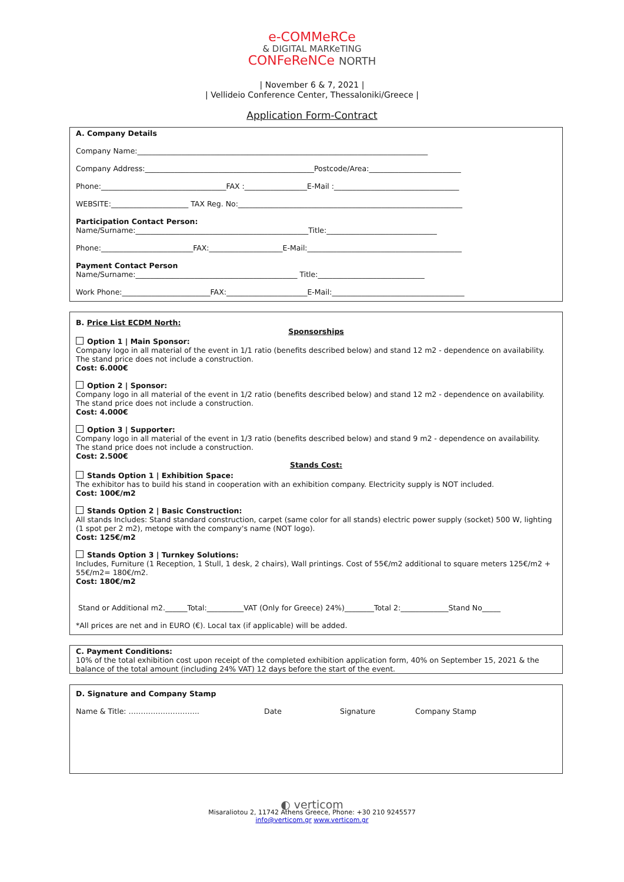e-COMMeRCe
& DIGITAL MARKeTING
CONFeReNCe NORTH
| November 6 & 7, 2021 |
| Vellideio Conference Center, Thessaloniki/Greece |
Application Form-Contract
A. Company Details
Company Name:_______________________________________________________________________________
Company Address:______________________________________________Postcode/Area:_________________________
Phone:__________________________________FAX :_________________E-Mail :__________________________________
WEBSITE:_____________________ TAX Reg. No:_____________________________________________________________
Participation Contact Person:
Name/Surname:_______________________________________________Title:______________________________
Phone:_________________________FAX:____________________E-Mail:__________________________________________
Payment Contact Person
Name/Surname:____________________________________________ Title:_____________________________
Work Phone:________________________FAX:______________________E-Mail:____________________________________
B. Price List ECDM North:
Sponsorships
Option 1 | Main Sponsor:
Company logo in all material of the event in 1/1 ratio (benefits described below) and stand 12 m2 - dependence on availability.
The stand price does not include a construction.
Cost: 6.000€
Option 2 | Sponsor:
Company logo in all material of the event in 1/2 ratio (benefits described below) and stand 12 m2 - dependence on availability.
The stand price does not include a construction.
Cost: 4.000€
Option 3 | Supporter:
Company logo in all material of the event in 1/3 ratio (benefits described below) and stand 9 m2 - dependence on availability.
The stand price does not include a construction.
Cost: 2.500€
Stands Cost:
Stands Option 1 | Exhibition Space:
The exhibitor has to build his stand in cooperation with an exhibition company. Electricity supply is NOT included.
Cost: 100€/m2
Stands Option 2 | Basic Construction:
All stands Includes: Stand standard construction, carpet (same color for all stands) electric power supply (socket) 500 W, lighting (1 spot per 2 m2), metope with the company's name (NOT logo).
Cost: 125€/m2
Stands Option 3 | Turnkey Solutions:
Includes, Furniture (1 Reception, 1 Stull, 1 desk, 2 chairs), Wall printings. Cost of 55€/m2 additional to square meters 125€/m2 + 55€/m2= 180€/m2.
Cost: 180€/m2
Stand or Additional m2.______Total:__________VAT (Only for Greece) 24%)________Total 2:_____________Stand No_____
*All prices are net and in EURO (€). Local tax (if applicable) will be added.
C. Payment Conditions:
10% of the total exhibition cost upon receipt of the completed exhibition application form, 40% on September 15, 2021 & the balance of the total amount (including 24% VAT) 12 days before the start of the event.
D. Signature and Company Stamp
Name & Title: ……………………….. Date Signature Company Stamp
◐ verticom
Misaraliotou 2, 11742 Athens Greece, Phone: +30 210 9245577
info@verticom.gr www.verticom.gr